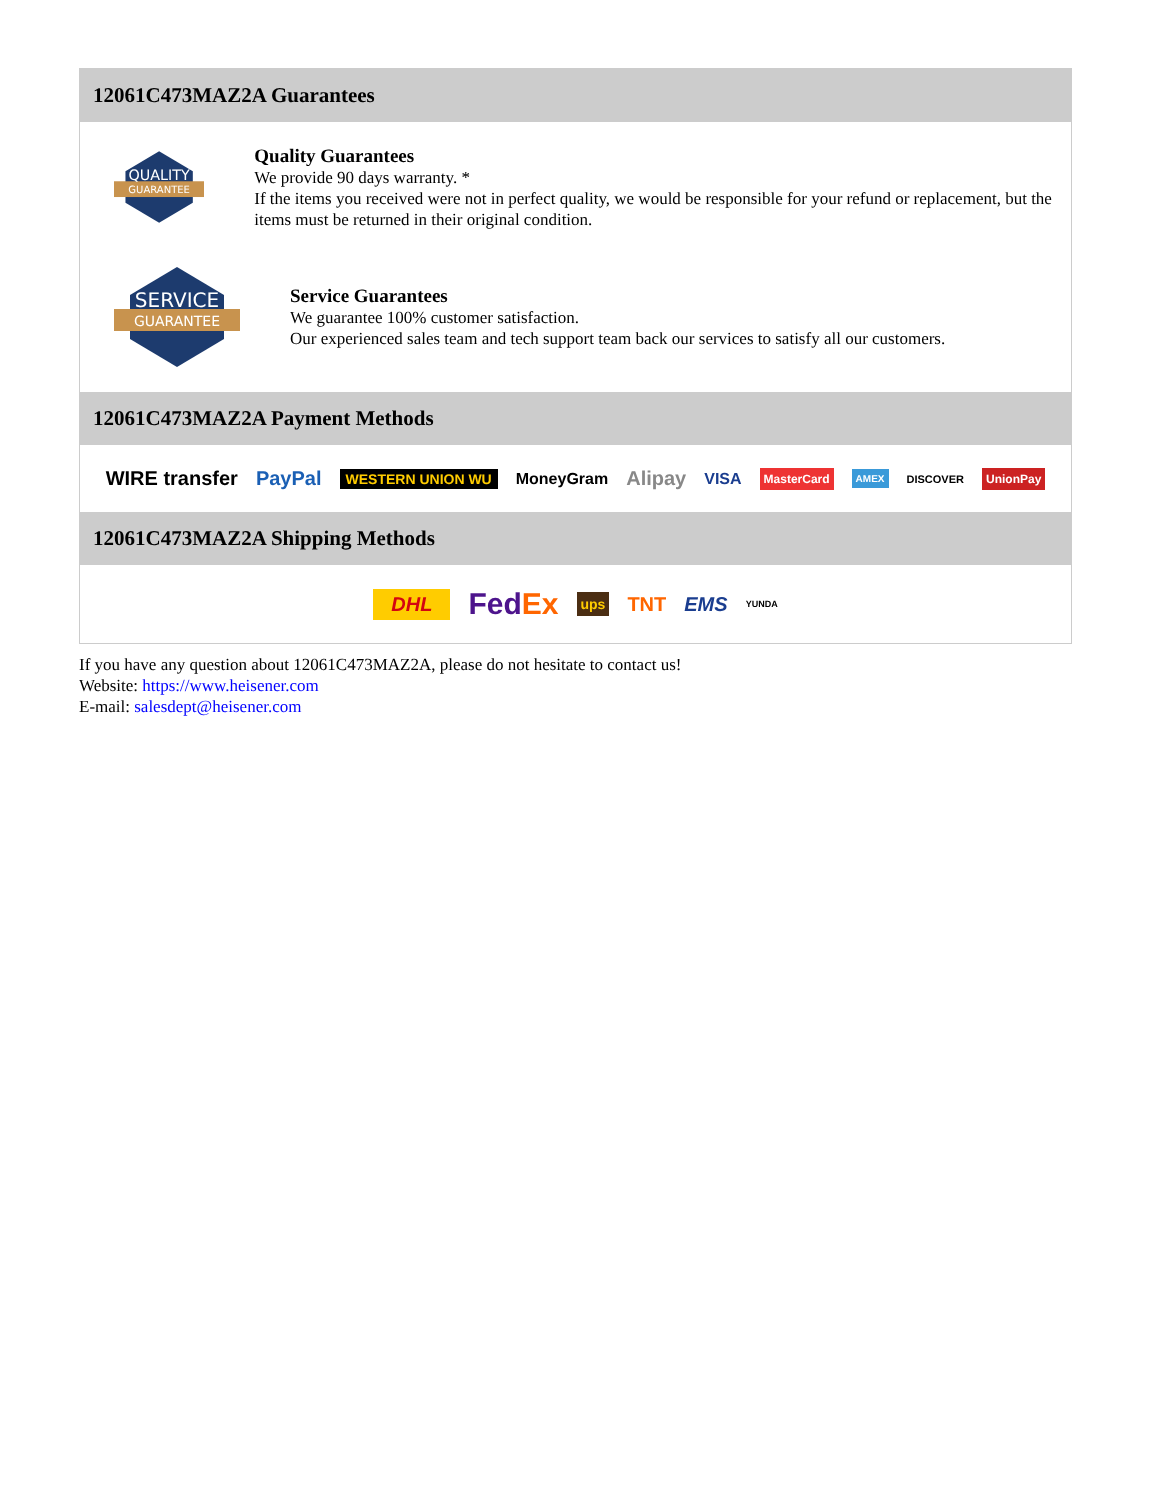12061C473MAZ2A Guarantees
QUALITY
GUARANTEE
Quality Guarantees
We provide 90 days warranty. *
If the items you received were not in perfect quality, we would be responsible for your refund or replacement, but the items must be returned in their original condition.
SERVICE
GUARANTEE
Service Guarantees
We guarantee 100% customer satisfaction.
Our experienced sales team and tech support team back our services to satisfy all our customers.
12061C473MAZ2A Payment Methods
WIRE transfer PayPal WESTERN UNION WU MoneyGram Alipay VISA MasterCard AMEX DISCOVER UnionPay
12061C473MAZ2A Shipping Methods
DHL FedEx ups TNT EMS YUNDA
If you have any question about 12061C473MAZ2A, please do not hesitate to contact us!
Website: https://www.heisener.com
E-mail: salesdept@heisener.com